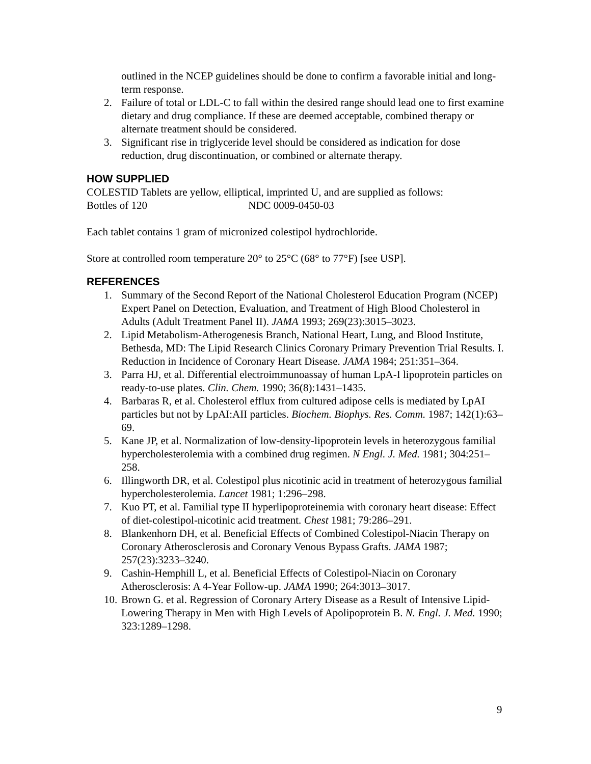outlined in the NCEP guidelines should be done to confirm a favorable initial and long-term response.
2. Failure of total or LDL-C to fall within the desired range should lead one to first examine dietary and drug compliance. If these are deemed acceptable, combined therapy or alternate treatment should be considered.
3. Significant rise in triglyceride level should be considered as indication for dose reduction, drug discontinuation, or combined or alternate therapy.
HOW SUPPLIED
COLESTID Tablets are yellow, elliptical, imprinted U, and are supplied as follows:
Bottles of 120 NDC 0009-0450-03
Each tablet contains 1 gram of micronized colestipol hydrochloride.
Store at controlled room temperature 20° to 25°C (68° to 77°F) [see USP].
REFERENCES
1. Summary of the Second Report of the National Cholesterol Education Program (NCEP) Expert Panel on Detection, Evaluation, and Treatment of High Blood Cholesterol in Adults (Adult Treatment Panel II). JAMA 1993; 269(23):3015–3023.
2. Lipid Metabolism-Atherogenesis Branch, National Heart, Lung, and Blood Institute, Bethesda, MD: The Lipid Research Clinics Coronary Primary Prevention Trial Results. I. Reduction in Incidence of Coronary Heart Disease. JAMA 1984; 251:351–364.
3. Parra HJ, et al. Differential electroimmunoassay of human LpA-I lipoprotein particles on ready-to-use plates. Clin. Chem. 1990; 36(8):1431–1435.
4. Barbaras R, et al. Cholesterol efflux from cultured adipose cells is mediated by LpAI particles but not by LpAI:AII particles. Biochem. Biophys. Res. Comm. 1987; 142(1):63–69.
5. Kane JP, et al. Normalization of low-density-lipoprotein levels in heterozygous familial hypercholesterolemia with a combined drug regimen. N Engl. J. Med. 1981; 304:251–258.
6. Illingworth DR, et al. Colestipol plus nicotinic acid in treatment of heterozygous familial hypercholesterolemia. Lancet 1981; 1:296–298.
7. Kuo PT, et al. Familial type II hyperlipoproteinemia with coronary heart disease: Effect of diet-colestipol-nicotinic acid treatment. Chest 1981; 79:286–291.
8. Blankenhorn DH, et al. Beneficial Effects of Combined Colestipol-Niacin Therapy on Coronary Atherosclerosis and Coronary Venous Bypass Grafts. JAMA 1987; 257(23):3233–3240.
9. Cashin-Hemphill L, et al. Beneficial Effects of Colestipol-Niacin on Coronary Atherosclerosis: A 4-Year Follow-up. JAMA 1990; 264:3013–3017.
10. Brown G. et al. Regression of Coronary Artery Disease as a Result of Intensive Lipid-Lowering Therapy in Men with High Levels of Apolipoprotein B. N. Engl. J. Med. 1990; 323:1289–1298.
9